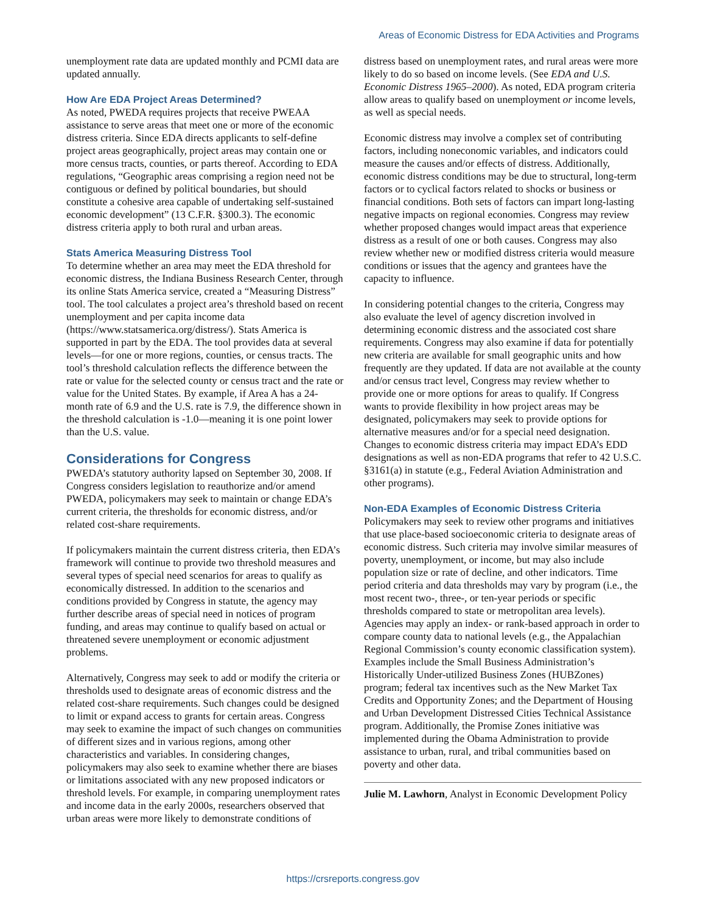Areas of Economic Distress for EDA Activities and Programs
unemployment rate data are updated monthly and PCMI data are updated annually.
How Are EDA Project Areas Determined?
As noted, PWEDA requires projects that receive PWEAA assistance to serve areas that meet one or more of the economic distress criteria. Since EDA directs applicants to self-define project areas geographically, project areas may contain one or more census tracts, counties, or parts thereof. According to EDA regulations, “Geographic areas comprising a region need not be contiguous or defined by political boundaries, but should constitute a cohesive area capable of undertaking self-sustained economic development” (13 C.F.R. §300.3). The economic distress criteria apply to both rural and urban areas.
Stats America Measuring Distress Tool
To determine whether an area may meet the EDA threshold for economic distress, the Indiana Business Research Center, through its online Stats America service, created a “Measuring Distress” tool. The tool calculates a project area’s threshold based on recent unemployment and per capita income data (https://www.statsamerica.org/distress/). Stats America is supported in part by the EDA. The tool provides data at several levels—for one or more regions, counties, or census tracts. The tool’s threshold calculation reflects the difference between the rate or value for the selected county or census tract and the rate or value for the United States. By example, if Area A has a 24-month rate of 6.9 and the U.S. rate is 7.9, the difference shown in the threshold calculation is -1.0—meaning it is one point lower than the U.S. value.
Considerations for Congress
PWEDA’s statutory authority lapsed on September 30, 2008. If Congress considers legislation to reauthorize and/or amend PWEDA, policymakers may seek to maintain or change EDA’s current criteria, the thresholds for economic distress, and/or related cost-share requirements.
If policymakers maintain the current distress criteria, then EDA’s framework will continue to provide two threshold measures and several types of special need scenarios for areas to qualify as economically distressed. In addition to the scenarios and conditions provided by Congress in statute, the agency may further describe areas of special need in notices of program funding, and areas may continue to qualify based on actual or threatened severe unemployment or economic adjustment problems.
Alternatively, Congress may seek to add or modify the criteria or thresholds used to designate areas of economic distress and the related cost-share requirements. Such changes could be designed to limit or expand access to grants for certain areas. Congress may seek to examine the impact of such changes on communities of different sizes and in various regions, among other characteristics and variables. In considering changes, policymakers may also seek to examine whether there are biases or limitations associated with any new proposed indicators or threshold levels. For example, in comparing unemployment rates and income data in the early 2000s, researchers observed that urban areas were more likely to demonstrate conditions of
distress based on unemployment rates, and rural areas were more likely to do so based on income levels. (See EDA and U.S. Economic Distress 1965–2000). As noted, EDA program criteria allow areas to qualify based on unemployment or income levels, as well as special needs.
Economic distress may involve a complex set of contributing factors, including noneconomic variables, and indicators could measure the causes and/or effects of distress. Additionally, economic distress conditions may be due to structural, long-term factors or to cyclical factors related to shocks or business or financial conditions. Both sets of factors can impart long-lasting negative impacts on regional economies. Congress may review whether proposed changes would impact areas that experience distress as a result of one or both causes. Congress may also review whether new or modified distress criteria would measure conditions or issues that the agency and grantees have the capacity to influence.
In considering potential changes to the criteria, Congress may also evaluate the level of agency discretion involved in determining economic distress and the associated cost share requirements. Congress may also examine if data for potentially new criteria are available for small geographic units and how frequently are they updated. If data are not available at the county and/or census tract level, Congress may review whether to provide one or more options for areas to qualify. If Congress wants to provide flexibility in how project areas may be designated, policymakers may seek to provide options for alternative measures and/or for a special need designation. Changes to economic distress criteria may impact EDA’s EDD designations as well as non-EDA programs that refer to 42 U.S.C. §3161(a) in statute (e.g., Federal Aviation Administration and other programs).
Non-EDA Examples of Economic Distress Criteria
Policymakers may seek to review other programs and initiatives that use place-based socioeconomic criteria to designate areas of economic distress. Such criteria may involve similar measures of poverty, unemployment, or income, but may also include population size or rate of decline, and other indicators. Time period criteria and data thresholds may vary by program (i.e., the most recent two-, three-, or ten-year periods or specific thresholds compared to state or metropolitan area levels). Agencies may apply an index- or rank-based approach in order to compare county data to national levels (e.g., the Appalachian Regional Commission’s county economic classification system). Examples include the Small Business Administration’s Historically Under-utilized Business Zones (HUBZones) program; federal tax incentives such as the New Market Tax Credits and Opportunity Zones; and the Department of Housing and Urban Development Distressed Cities Technical Assistance program. Additionally, the Promise Zones initiative was implemented during the Obama Administration to provide assistance to urban, rural, and tribal communities based on poverty and other data.
Julie M. Lawhorn, Analyst in Economic Development Policy
https://crsreports.congress.gov